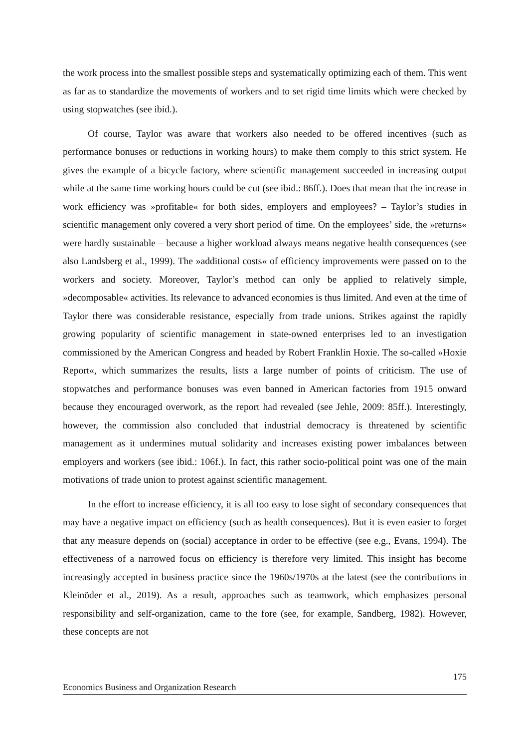the work process into the smallest possible steps and systematically optimizing each of them. This went as far as to standardize the movements of workers and to set rigid time limits which were checked by using stopwatches (see ibid.).
Of course, Taylor was aware that workers also needed to be offered incentives (such as performance bonuses or reductions in working hours) to make them comply to this strict system. He gives the example of a bicycle factory, where scientific management succeeded in increasing output while at the same time working hours could be cut (see ibid.: 86ff.). Does that mean that the increase in work efficiency was »profitable« for both sides, employers and employees? – Taylor’s studies in scientific management only covered a very short period of time. On the employees’ side, the »returns« were hardly sustainable – because a higher workload always means negative health consequences (see also Landsberg et al., 1999). The »additional costs« of efficiency improvements were passed on to the workers and society. Moreover, Taylor’s method can only be applied to relatively simple, »decomposable« activities. Its relevance to advanced economies is thus limited. And even at the time of Taylor there was considerable resistance, especially from trade unions. Strikes against the rapidly growing popularity of scientific management in state-owned enterprises led to an investigation commissioned by the American Congress and headed by Robert Franklin Hoxie. The so-called »Hoxie Report«, which summarizes the results, lists a large number of points of criticism. The use of stopwatches and performance bonuses was even banned in American factories from 1915 onward because they encouraged overwork, as the report had revealed (see Jehle, 2009: 85ff.). Interestingly, however, the commission also concluded that industrial democracy is threatened by scientific management as it undermines mutual solidarity and increases existing power imbalances between employers and workers (see ibid.: 106f.). In fact, this rather socio-political point was one of the main motivations of trade union to protest against scientific management.
In the effort to increase efficiency, it is all too easy to lose sight of secondary consequences that may have a negative impact on efficiency (such as health consequences). But it is even easier to forget that any measure depends on (social) acceptance in order to be effective (see e.g., Evans, 1994). The effectiveness of a narrowed focus on efficiency is therefore very limited. This insight has become increasingly accepted in business practice since the 1960s/1970s at the latest (see the contributions in Kleinöder et al., 2019). As a result, approaches such as teamwork, which emphasizes personal responsibility and self-organization, came to the fore (see, for example, Sandberg, 1982). However, these concepts are not
175
Economics Business and Organization Research